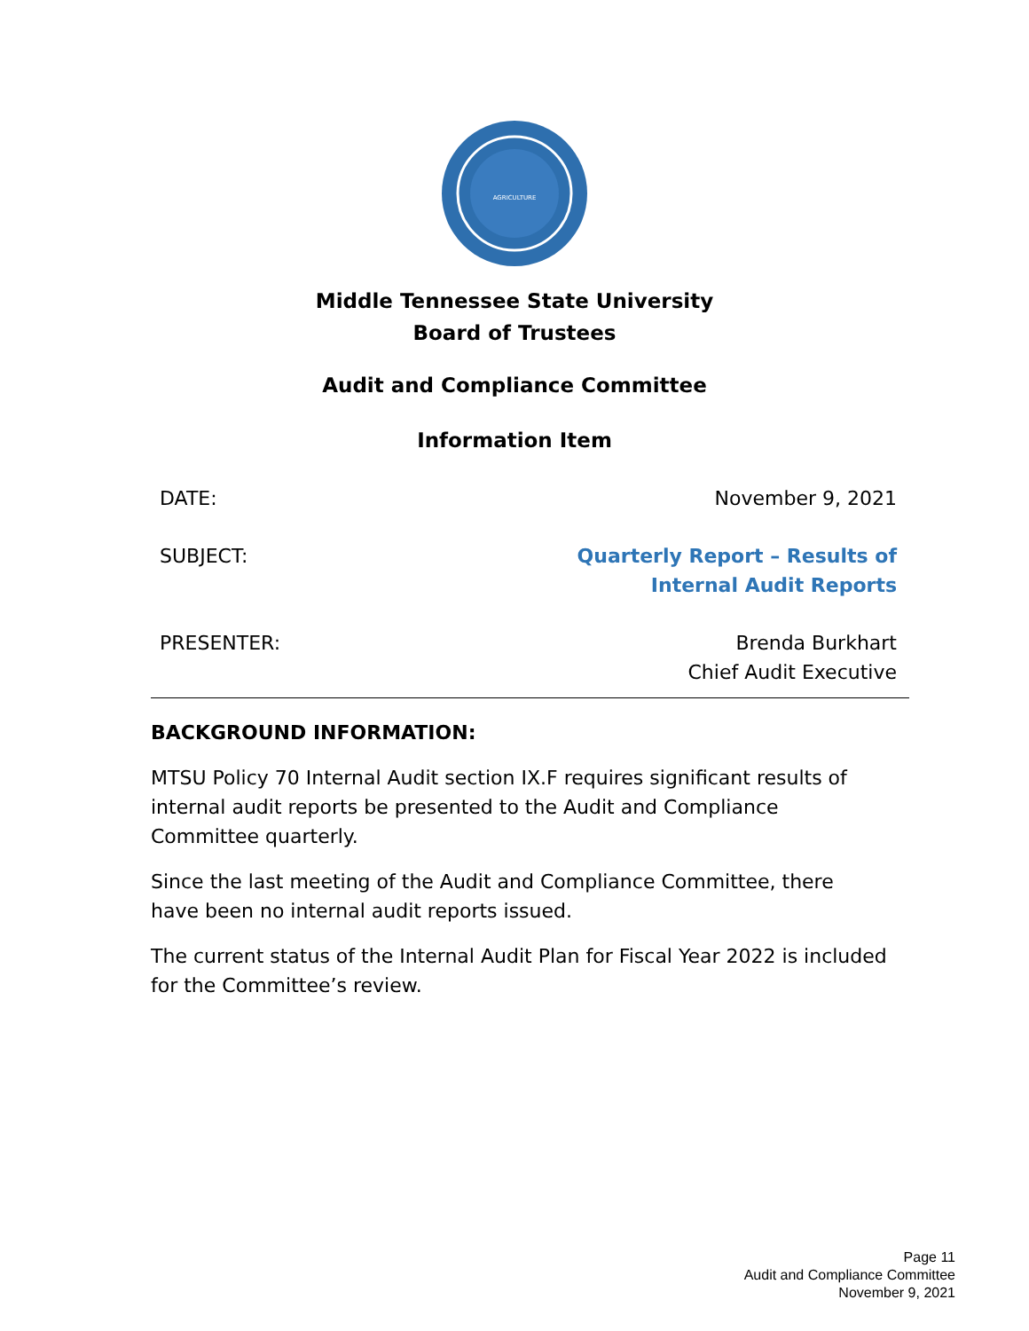AGRICULTURE
Middle Tennessee State University
Board of Trustees
Audit and Compliance Committee
Information Item
| DATE: | November 9, 2021 |
| SUBJECT: | Quarterly Report – Results of Internal Audit Reports |
| PRESENTER: | Brenda Burkhart Chief Audit Executive |
BACKGROUND INFORMATION:
MTSU Policy 70 Internal Audit section IX.F requires significant results of internal audit reports be presented to the Audit and Compliance Committee quarterly.
Since the last meeting of the Audit and Compliance Committee, there have been no internal audit reports issued.
The current status of the Internal Audit Plan for Fiscal Year 2022 is included for the Committee’s review.
Page 11
Audit and Compliance Committee
November 9, 2021